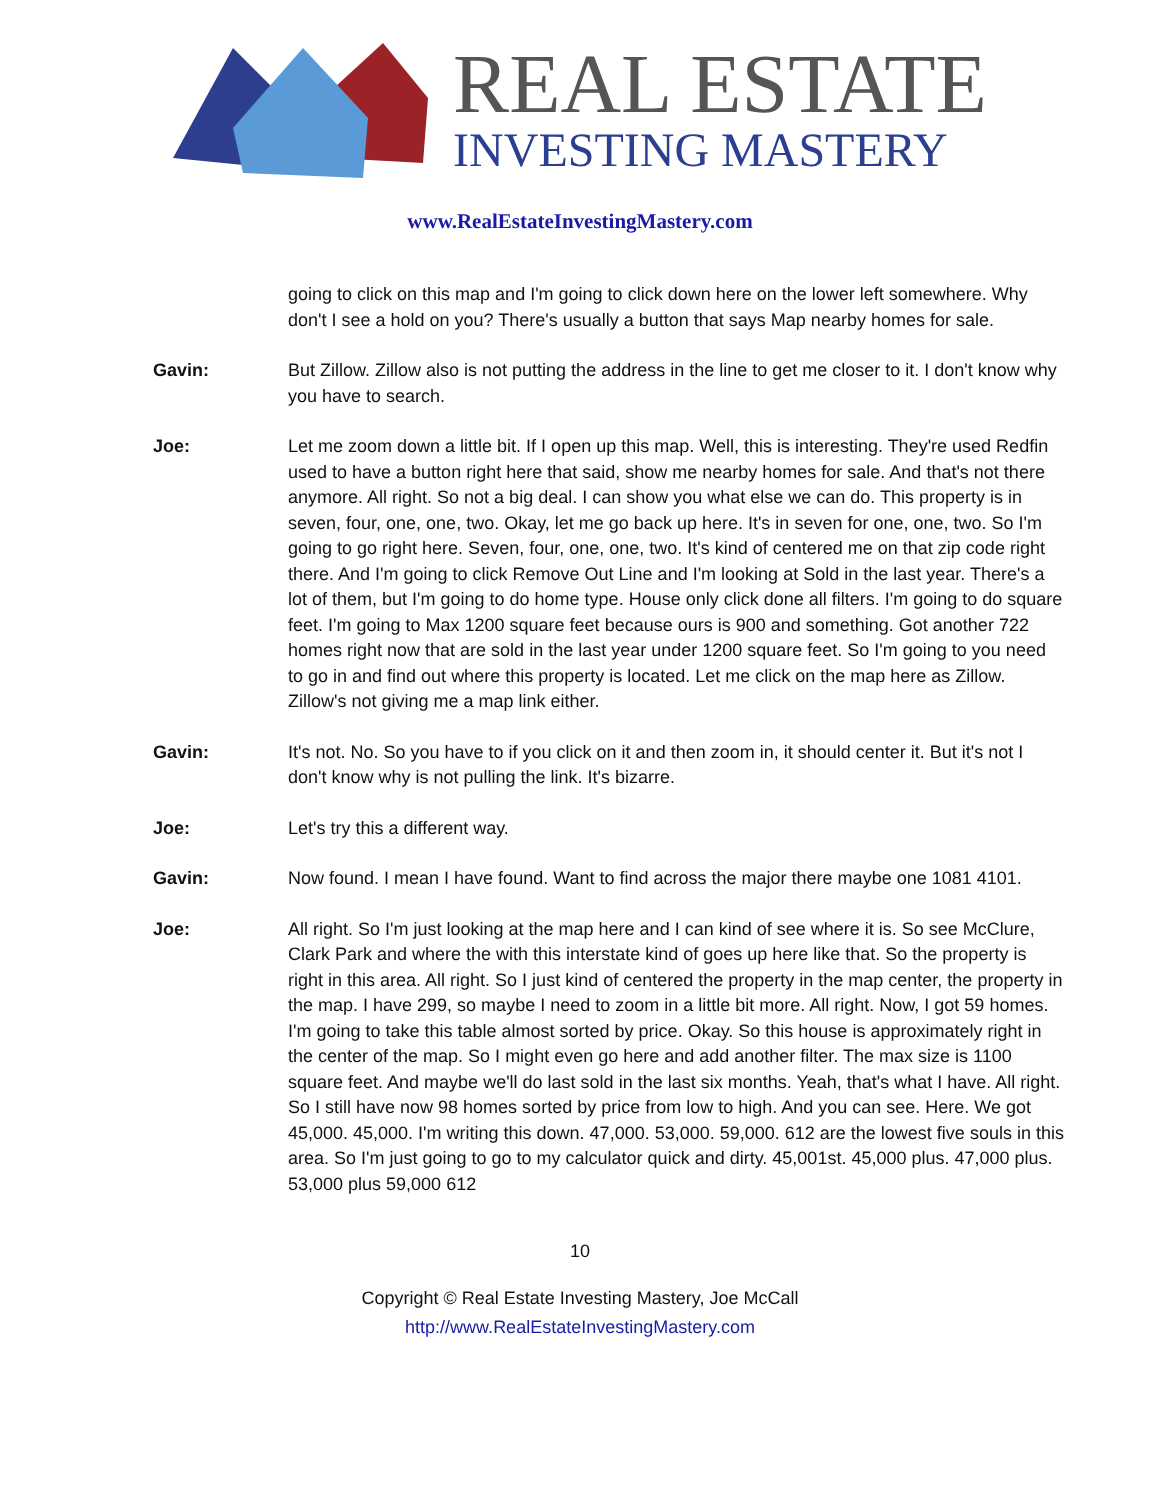REAL ESTATE
INVESTING MASTERY
www.RealEstateInvestingMastery.com
going to click on this map and I'm going to click down here on the lower left somewhere. Why don't I see a hold on you? There's usually a button that says Map nearby homes for sale.
Gavin: But Zillow. Zillow also is not putting the address in the line to get me closer to it. I don't know why you have to search.
Joe: Let me zoom down a little bit. If I open up this map. Well, this is interesting. They're used Redfin used to have a button right here that said, show me nearby homes for sale. And that's not there anymore. All right. So not a big deal. I can show you what else we can do. This property is in seven, four, one, one, two. Okay, let me go back up here. It's in seven for one, one, two. So I'm going to go right here. Seven, four, one, one, two. It's kind of centered me on that zip code right there. And I'm going to click Remove Out Line and I'm looking at Sold in the last year. There's a lot of them, but I'm going to do home type. House only click done all filters. I'm going to do square feet. I'm going to Max 1200 square feet because ours is 900 and something. Got another 722 homes right now that are sold in the last year under 1200 square feet. So I'm going to you need to go in and find out where this property is located. Let me click on the map here as Zillow. Zillow's not giving me a map link either.
Gavin: It's not. No. So you have to if you click on it and then zoom in, it should center it. But it's not I don't know why is not pulling the link. It's bizarre.
Joe: Let's try this a different way.
Gavin: Now found. I mean I have found. Want to find across the major there maybe one 1081 4101.
Joe: All right. So I'm just looking at the map here and I can kind of see where it is. So see McClure, Clark Park and where the with this interstate kind of goes up here like that. So the property is right in this area. All right. So I just kind of centered the property in the map center, the property in the map. I have 299, so maybe I need to zoom in a little bit more. All right. Now, I got 59 homes. I'm going to take this table almost sorted by price. Okay. So this house is approximately right in the center of the map. So I might even go here and add another filter. The max size is 1100 square feet. And maybe we'll do last sold in the last six months. Yeah, that's what I have. All right. So I still have now 98 homes sorted by price from low to high. And you can see. Here. We got 45,000. 45,000. I'm writing this down. 47,000. 53,000. 59,000. 612 are the lowest five souls in this area. So I'm just going to go to my calculator quick and dirty. 45,001st. 45,000 plus. 47,000 plus. 53,000 plus 59,000 612
10
Copyright © Real Estate Investing Mastery, Joe McCall
http://www.RealEstateInvestingMastery.com